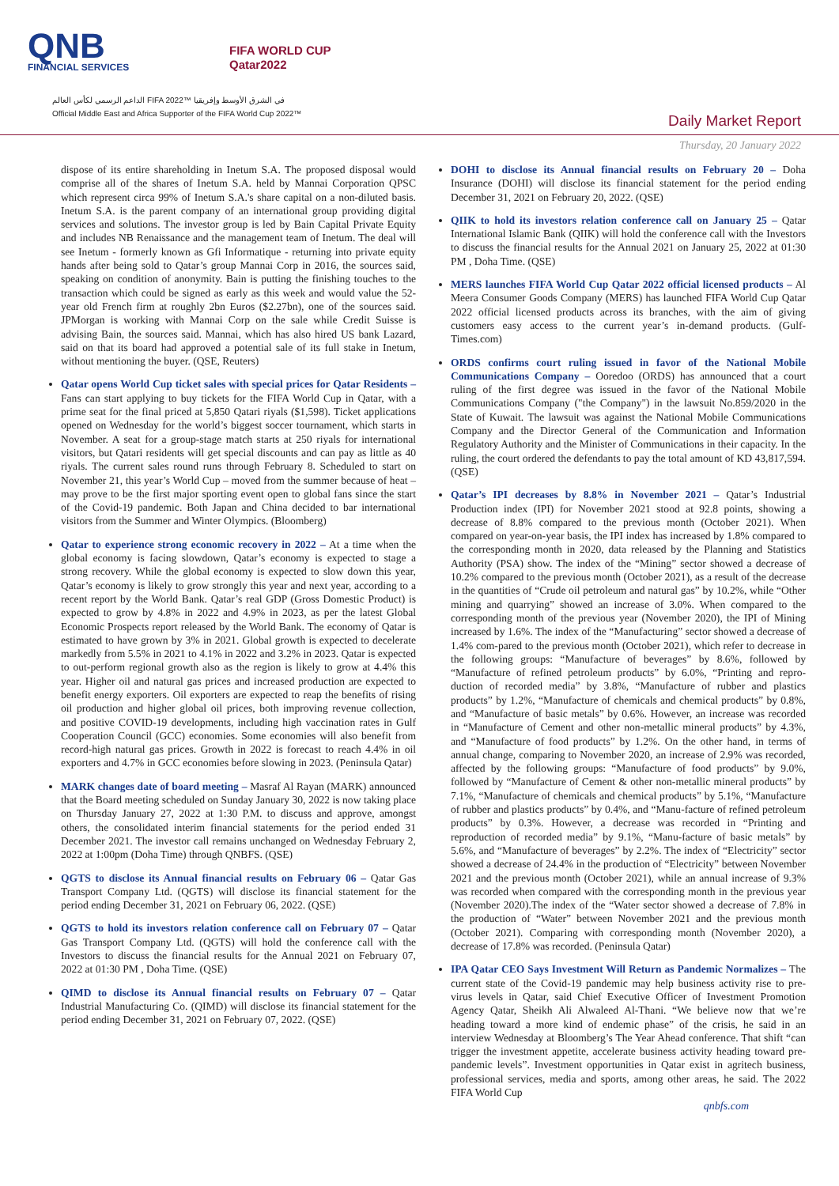QNB
FINANCIAL SERVICES
FIFA WORLD CUP
Qatar2022
الداعم الرسمي لكأس العالم FIFA 2022™ في الشرق الأوسط وإفريقيا
Official Middle East and Africa Supporter of the FIFA World Cup 2022™
Daily Market Report
Thursday, 20 January 2022
dispose of its entire shareholding in Inetum S.A. The proposed disposal would comprise all of the shares of Inetum S.A. held by Mannai Corporation QPSC which represent circa 99% of Inetum S.A.'s share capital on a non-diluted basis. Inetum S.A. is the parent company of an international group providing digital services and solutions. The investor group is led by Bain Capital Private Equity and includes NB Renaissance and the management team of Inetum. The deal will see Inetum - formerly known as Gfi Informatique - returning into private equity hands after being sold to Qatar’s group Mannai Corp in 2016, the sources said, speaking on condition of anonymity. Bain is putting the finishing touches to the transaction which could be signed as early as this week and would value the 52-year old French firm at roughly 2bn Euros ($2.27bn), one of the sources said. JPMorgan is working with Mannai Corp on the sale while Credit Suisse is advising Bain, the sources said. Mannai, which has also hired US bank Lazard, said on that its board had approved a potential sale of its full stake in Inetum, without mentioning the buyer. (QSE, Reuters)
Qatar opens World Cup ticket sales with special prices for Qatar Residents – Fans can start applying to buy tickets for the FIFA World Cup in Qatar, with a prime seat for the final priced at 5,850 Qatari riyals ($1,598). Ticket applications opened on Wednesday for the world’s biggest soccer tournament, which starts in November. A seat for a group-stage match starts at 250 riyals for international visitors, but Qatari residents will get special discounts and can pay as little as 40 riyals. The current sales round runs through February 8. Scheduled to start on November 21, this year’s World Cup – moved from the summer because of heat – may prove to be the first major sporting event open to global fans since the start of the Covid-19 pandemic. Both Japan and China decided to bar international visitors from the Summer and Winter Olympics. (Bloomberg)
Qatar to experience strong economic recovery in 2022 – At a time when the global economy is facing slowdown, Qatar’s economy is expected to stage a strong recovery. While the global economy is expected to slow down this year, Qatar’s economy is likely to grow strongly this year and next year, according to a recent report by the World Bank. Qatar’s real GDP (Gross Domestic Product) is expected to grow by 4.8% in 2022 and 4.9% in 2023, as per the latest Global Economic Prospects report released by the World Bank. The economy of Qatar is estimated to have grown by 3% in 2021. Global growth is expected to decelerate markedly from 5.5% in 2021 to 4.1% in 2022 and 3.2% in 2023. Qatar is expected to out-perform regional growth also as the region is likely to grow at 4.4% this year. Higher oil and natural gas prices and increased production are expected to benefit energy exporters. Oil exporters are expected to reap the benefits of rising oil production and higher global oil prices, both improving revenue collection, and positive COVID-19 developments, including high vaccination rates in Gulf Cooperation Council (GCC) economies. Some economies will also benefit from record-high natural gas prices. Growth in 2022 is forecast to reach 4.4% in oil exporters and 4.7% in GCC economies before slowing in 2023. (Peninsula Qatar)
MARK changes date of board meeting – Masraf Al Rayan (MARK) announced that the Board meeting scheduled on Sunday January 30, 2022 is now taking place on Thursday January 27, 2022 at 1:30 P.M. to discuss and approve, amongst others, the consolidated interim financial statements for the period ended 31 December 2021. The investor call remains unchanged on Wednesday February 2, 2022 at 1:00pm (Doha Time) through QNBFS. (QSE)
QGTS to disclose its Annual financial results on February 06 – Qatar Gas Transport Company Ltd. (QGTS) will disclose its financial statement for the period ending December 31, 2021 on February 06, 2022. (QSE)
QGTS to hold its investors relation conference call on February 07 – Qatar Gas Transport Company Ltd. (QGTS) will hold the conference call with the Investors to discuss the financial results for the Annual 2021 on February 07, 2022 at 01:30 PM , Doha Time. (QSE)
QIMD to disclose its Annual financial results on February 07 – Qatar Industrial Manufacturing Co. (QIMD) will disclose its financial statement for the period ending December 31, 2021 on February 07, 2022. (QSE)
DOHI to disclose its Annual financial results on February 20 – Doha Insurance (DOHI) will disclose its financial statement for the period ending December 31, 2021 on February 20, 2022. (QSE)
QIIK to hold its investors relation conference call on January 25 – Qatar International Islamic Bank (QIIK) will hold the conference call with the Investors to discuss the financial results for the Annual 2021 on January 25, 2022 at 01:30 PM , Doha Time. (QSE)
MERS launches FIFA World Cup Qatar 2022 official licensed products – Al Meera Consumer Goods Company (MERS) has launched FIFA World Cup Qatar 2022 official licensed products across its branches, with the aim of giving customers easy access to the current year’s in-demand products. (Gulf-Times.com)
ORDS confirms court ruling issued in favor of the National Mobile Communications Company – Ooredoo (ORDS) has announced that a court ruling of the first degree was issued in the favor of the National Mobile Communications Company ("the Company") in the lawsuit No.859/2020 in the State of Kuwait. The lawsuit was against the National Mobile Communications Company and the Director General of the Communication and Information Regulatory Authority and the Minister of Communications in their capacity. In the ruling, the court ordered the defendants to pay the total amount of KD 43,817,594. (QSE)
Qatar’s IPI decreases by 8.8% in November 2021 – Qatar’s Industrial Production index (IPI) for November 2021 stood at 92.8 points, showing a decrease of 8.8% compared to the previous month (October 2021). When compared on year-on-year basis, the IPI index has increased by 1.8% compared to the corresponding month in 2020, data released by the Planning and Statistics Authority (PSA) show. The index of the “Mining” sector showed a decrease of 10.2% compared to the previous month (October 2021), as a result of the decrease in the quantities of “Crude oil petroleum and natural gas” by 10.2%, while “Other mining and quarrying” showed an increase of 3.0%. When compared to the corresponding month of the previous year (November 2020), the IPI of Mining increased by 1.6%. The index of the “Manufacturing” sector showed a decrease of 1.4% com-pared to the previous month (October 2021), which refer to decrease in the following groups: “Manufacture of beverages” by 8.6%, followed by “Manufacture of refined petroleum products” by 6.0%, “Printing and repro-duction of recorded media” by 3.8%, “Manufacture of rubber and plastics products” by 1.2%, “Manufacture of chemicals and chemical products” by 0.8%, and “Manufacture of basic metals” by 0.6%. However, an increase was recorded in “Manufacture of Cement and other non-metallic mineral products” by 4.3%, and “Manufacture of food products” by 1.2%. On the other hand, in terms of annual change, comparing to November 2020, an increase of 2.9% was recorded, affected by the following groups: “Manufacture of food products” by 9.0%, followed by “Manufacture of Cement & other non-metallic mineral products” by 7.1%, “Manufacture of chemicals and chemical products” by 5.1%, “Manufacture of rubber and plastics products” by 0.4%, and “Manu-facture of refined petroleum products” by 0.3%. However, a decrease was recorded in “Printing and reproduction of recorded media” by 9.1%, “Manu-facture of basic metals” by 5.6%, and “Manufacture of beverages” by 2.2%. The index of “Electricity” sector showed a decrease of 24.4% in the production of “Electricity” between November 2021 and the previous month (October 2021), while an annual increase of 9.3% was recorded when compared with the corresponding month in the previous year (November 2020).The index of the “Water sector showed a decrease of 7.8% in the production of “Water” between November 2021 and the previous month (October 2021). Comparing with corresponding month (November 2020), a decrease of 17.8% was recorded. (Peninsula Qatar)
IPA Qatar CEO Says Investment Will Return as Pandemic Normalizes – The current state of the Covid-19 pandemic may help business activity rise to pre-virus levels in Qatar, said Chief Executive Officer of Investment Promotion Agency Qatar, Sheikh Ali Alwaleed Al-Thani. “We believe now that we’re heading toward a more kind of endemic phase” of the crisis, he said in an interview Wednesday at Bloomberg’s The Year Ahead conference. That shift “can trigger the investment appetite, accelerate business activity heading toward pre-pandemic levels”. Investment opportunities in Qatar exist in agritech business, professional services, media and sports, among other areas, he said. The 2022 FIFA World Cup
qnbfs.com